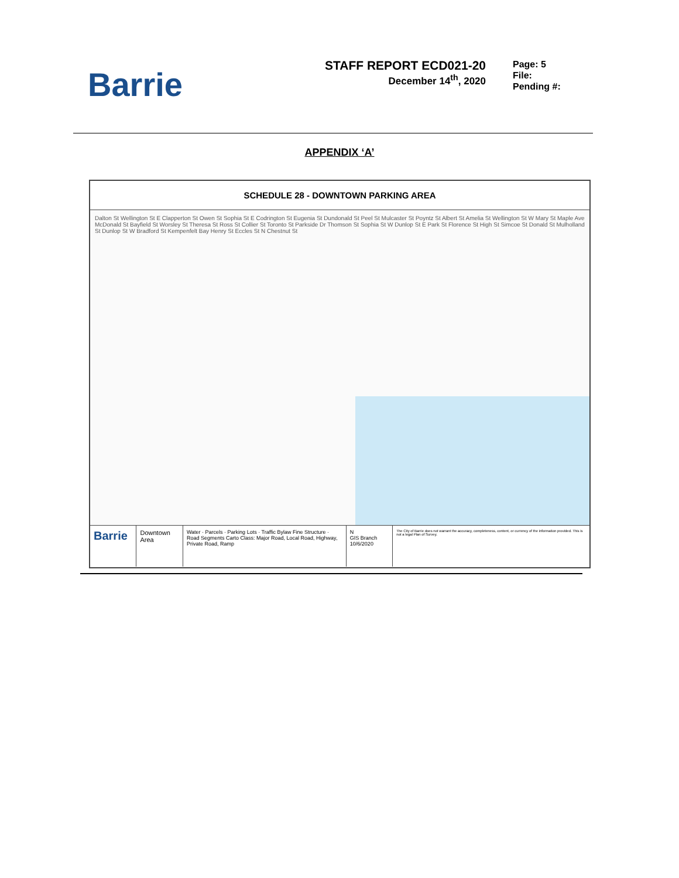Barrie
STAFF REPORT ECD021-20
December 14<sup>th</sup>, 2020
Page: 5
File:
Pending #:
APPENDIX ‘A’
SCHEDULE 28 - DOWNTOWN PARKING AREA
Dalton St Wellington St E Clapperton St Owen St Sophia St E Codrington St Eugenia St Dundonald St Peel St Mulcaster St Poyntz St Albert St Amelia St Wellington St W Mary St Maple Ave McDonald St Bayfield St Worsley St Theresa St Ross St Collier St Toronto St Parkside Dr Thomson St Sophia St W Dunlop St E Park St Florence St High St Simcoe St Donald St Mulholland St Dunlop St W Bradford St Kempenfelt Bay Henry St Eccles St N Chestnut St
Barrie
Downtown Area
Water · Parcels · Parking Lots · Traffic Bylaw Fine Structure · Road Segments Carto Class: Major Road, Local Road, Highway, Private Road, Ramp
N
GIS Branch 10/6/2020
The City of Barrie does not warrant the accuracy, completeness, content, or currency of the information provided. This is not a legal Plan of Survey.